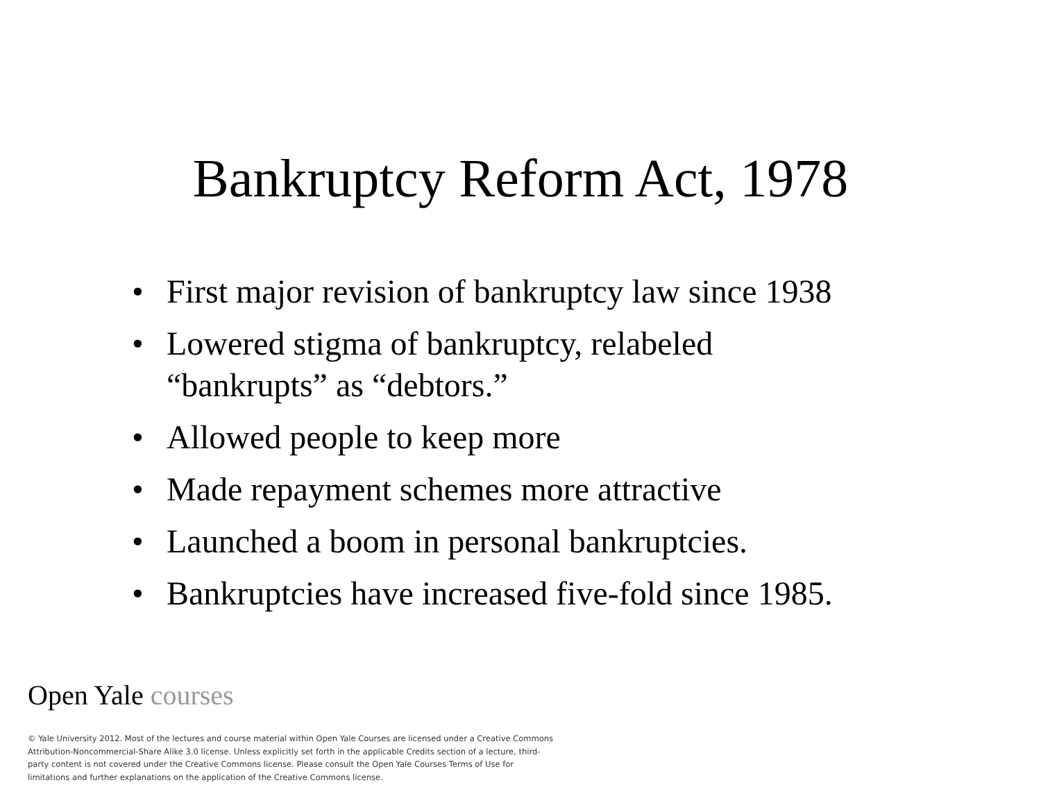Bankruptcy Reform Act, 1978
• First major revision of bankruptcy law since 1938
• Lowered stigma of bankruptcy, relabeled
“bankrupts” as “debtors.”
• Allowed people to keep more
• Made repayment schemes more attractive
• Launched a boom in personal bankruptcies.
• Bankruptcies have increased five-fold since 1985.
Open Yale courses
© Yale University 2012. Most of the lectures and course material within Open Yale Courses are licensed under a Creative Commons Attribution-Noncommercial-Share Alike 3.0 license. Unless explicitly set forth in the applicable Credits section of a lecture, third-party content is not covered under the Creative Commons license. Please consult the Open Yale Courses Terms of Use for limitations and further explanations on the application of the Creative Commons license.